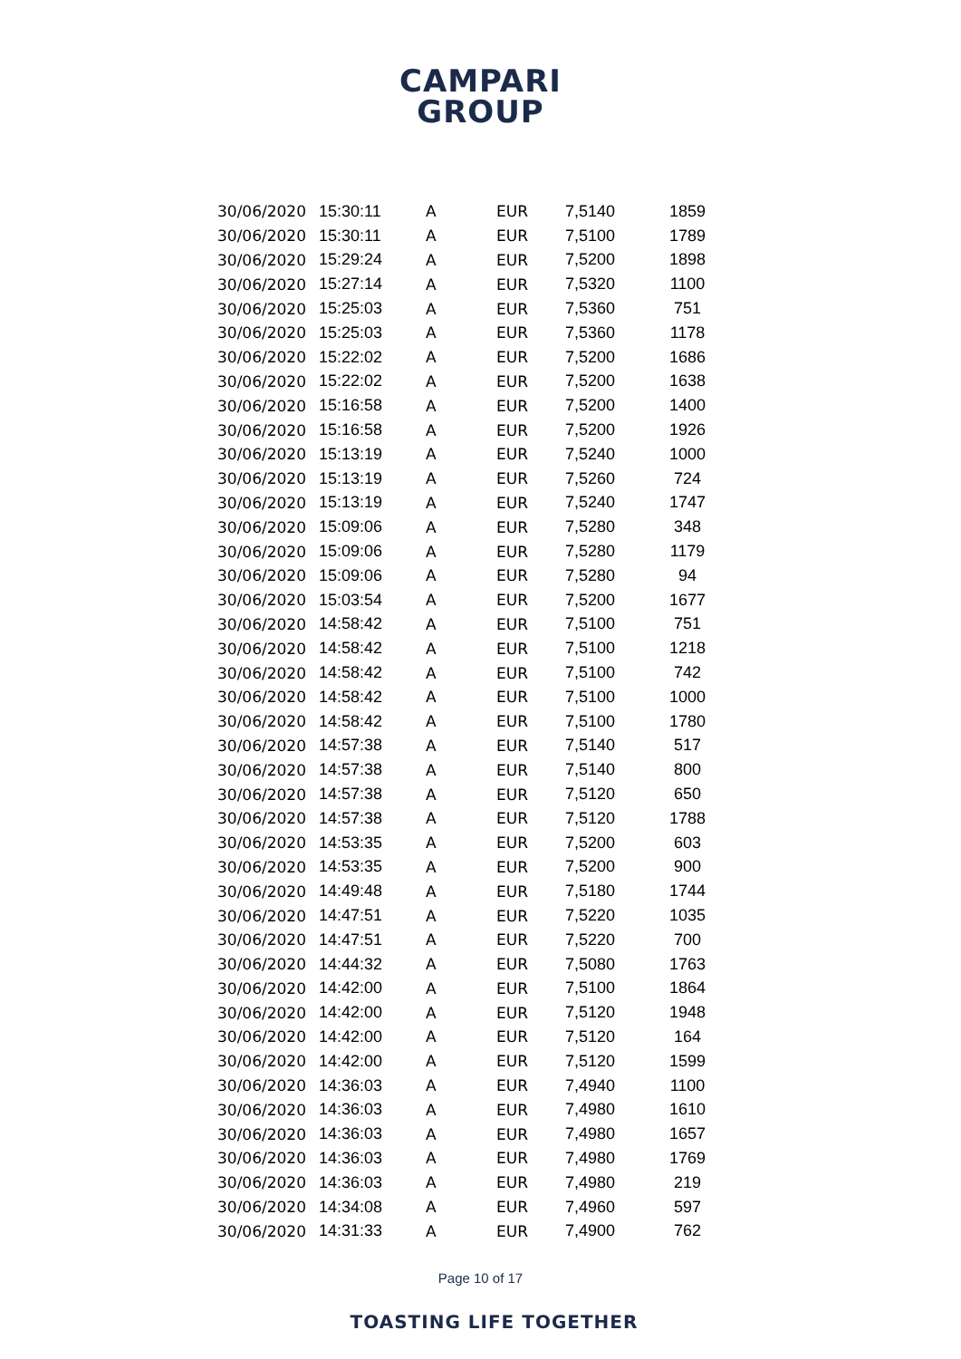CAMPARI
GROUP
| 30/06/2020 | 15:30:11 | A | EUR | 7,5140 | 1859 |
| 30/06/2020 | 15:30:11 | A | EUR | 7,5100 | 1789 |
| 30/06/2020 | 15:29:24 | A | EUR | 7,5200 | 1898 |
| 30/06/2020 | 15:27:14 | A | EUR | 7,5320 | 1100 |
| 30/06/2020 | 15:25:03 | A | EUR | 7,5360 | 751 |
| 30/06/2020 | 15:25:03 | A | EUR | 7,5360 | 1178 |
| 30/06/2020 | 15:22:02 | A | EUR | 7,5200 | 1686 |
| 30/06/2020 | 15:22:02 | A | EUR | 7,5200 | 1638 |
| 30/06/2020 | 15:16:58 | A | EUR | 7,5200 | 1400 |
| 30/06/2020 | 15:16:58 | A | EUR | 7,5200 | 1926 |
| 30/06/2020 | 15:13:19 | A | EUR | 7,5240 | 1000 |
| 30/06/2020 | 15:13:19 | A | EUR | 7,5260 | 724 |
| 30/06/2020 | 15:13:19 | A | EUR | 7,5240 | 1747 |
| 30/06/2020 | 15:09:06 | A | EUR | 7,5280 | 348 |
| 30/06/2020 | 15:09:06 | A | EUR | 7,5280 | 1179 |
| 30/06/2020 | 15:09:06 | A | EUR | 7,5280 | 94 |
| 30/06/2020 | 15:03:54 | A | EUR | 7,5200 | 1677 |
| 30/06/2020 | 14:58:42 | A | EUR | 7,5100 | 751 |
| 30/06/2020 | 14:58:42 | A | EUR | 7,5100 | 1218 |
| 30/06/2020 | 14:58:42 | A | EUR | 7,5100 | 742 |
| 30/06/2020 | 14:58:42 | A | EUR | 7,5100 | 1000 |
| 30/06/2020 | 14:58:42 | A | EUR | 7,5100 | 1780 |
| 30/06/2020 | 14:57:38 | A | EUR | 7,5140 | 517 |
| 30/06/2020 | 14:57:38 | A | EUR | 7,5140 | 800 |
| 30/06/2020 | 14:57:38 | A | EUR | 7,5120 | 650 |
| 30/06/2020 | 14:57:38 | A | EUR | 7,5120 | 1788 |
| 30/06/2020 | 14:53:35 | A | EUR | 7,5200 | 603 |
| 30/06/2020 | 14:53:35 | A | EUR | 7,5200 | 900 |
| 30/06/2020 | 14:49:48 | A | EUR | 7,5180 | 1744 |
| 30/06/2020 | 14:47:51 | A | EUR | 7,5220 | 1035 |
| 30/06/2020 | 14:47:51 | A | EUR | 7,5220 | 700 |
| 30/06/2020 | 14:44:32 | A | EUR | 7,5080 | 1763 |
| 30/06/2020 | 14:42:00 | A | EUR | 7,5100 | 1864 |
| 30/06/2020 | 14:42:00 | A | EUR | 7,5120 | 1948 |
| 30/06/2020 | 14:42:00 | A | EUR | 7,5120 | 164 |
| 30/06/2020 | 14:42:00 | A | EUR | 7,5120 | 1599 |
| 30/06/2020 | 14:36:03 | A | EUR | 7,4940 | 1100 |
| 30/06/2020 | 14:36:03 | A | EUR | 7,4980 | 1610 |
| 30/06/2020 | 14:36:03 | A | EUR | 7,4980 | 1657 |
| 30/06/2020 | 14:36:03 | A | EUR | 7,4980 | 1769 |
| 30/06/2020 | 14:36:03 | A | EUR | 7,4980 | 219 |
| 30/06/2020 | 14:34:08 | A | EUR | 7,4960 | 597 |
| 30/06/2020 | 14:31:33 | A | EUR | 7,4900 | 762 |
Page 10 of 17
TOASTING LIFE TOGETHER